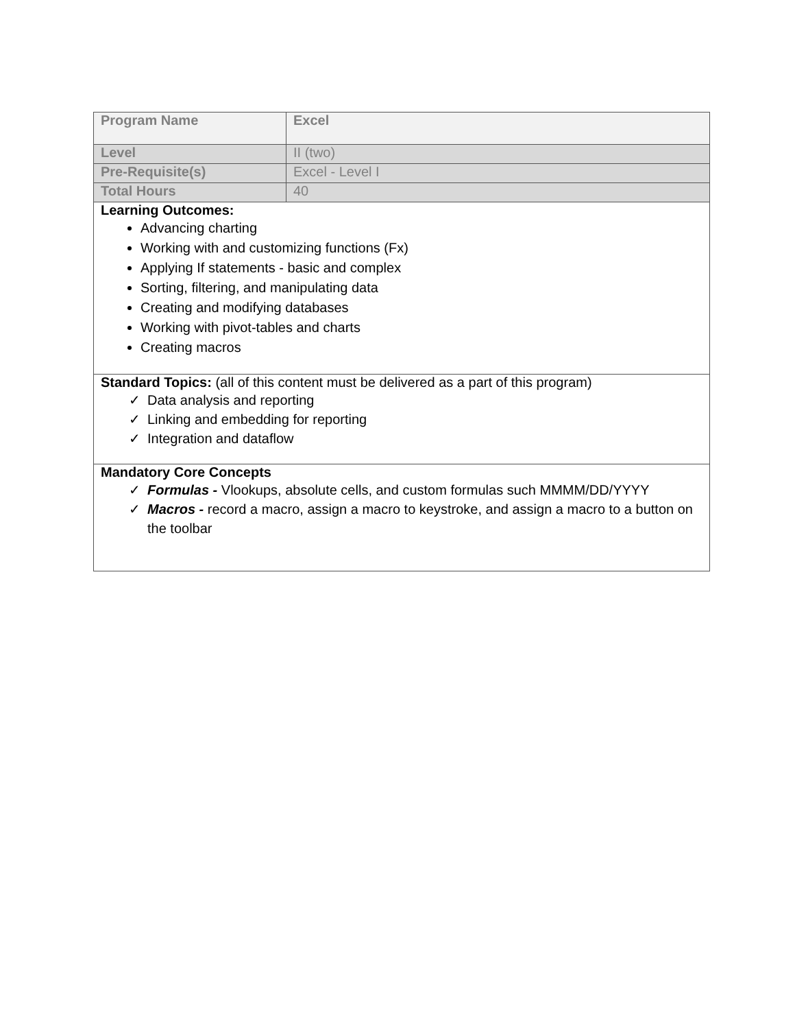| Program Name | Excel |
| Level | II (two) |
| Pre-Requisite(s) | Excel - Level I |
| Total Hours | 40 |
| Learning Outcomes: Advancing charting Working with and customizing functions (Fx) Applying If statements - basic and complex Sorting, filtering, and manipulating data Creating and modifying databases Working with pivot-tables and charts Creating macros | |
| Standard Topics: (all of this content must be delivered as a part of this program) ✓ Data analysis and reporting ✓ Linking and embedding for reporting ✓ Integration and dataflow | |
| Mandatory Core Concepts ✓ Formulas - Vlookups, absolute cells, and custom formulas such MMMM/DD/YYYY ✓ Macros - record a macro, assign a macro to keystroke, and assign a macro to a button on the toolbar | |